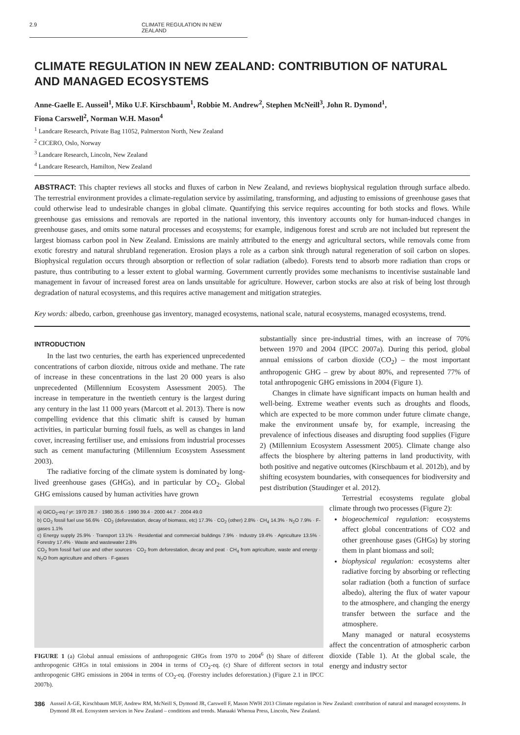2.9 CLIMATE REGULATION IN NEW ZEALAND
CLIMATE REGULATION IN NEW ZEALAND: CONTRIBUTION OF NATURAL AND MANAGED ECOSYSTEMS
Anne-Gaelle E. Ausseil<sup>1</sup>, Miko U.F. Kirschbaum<sup>1</sup>, Robbie M. Andrew<sup>2</sup>, Stephen McNeill<sup>3</sup>, John R. Dymond<sup>1</sup>,
Fiona Carswell<sup>2</sup>, Norman W.H. Mason<sup>4</sup>
<sup>1</sup> Landcare Research, Private Bag 11052, Palmerston North, New Zealand
<sup>2</sup> CICERO, Oslo, Norway
<sup>3</sup> Landcare Research, Lincoln, New Zealand
<sup>4</sup> Landcare Research, Hamilton, New Zealand
ABSTRACT: This chapter reviews all stocks and fluxes of carbon in New Zealand, and reviews biophysical regulation through surface albedo. The terrestrial environment provides a climate-regulation service by assimilating, transforming, and adjusting to emissions of greenhouse gases that could otherwise lead to undesirable changes in global climate. Quantifying this service requires accounting for both stocks and flows. While greenhouse gas emissions and removals are reported in the national inventory, this inventory accounts only for human-induced changes in greenhouse gases, and omits some natural processes and ecosystems; for example, indigenous forest and scrub are not included but represent the largest biomass carbon pool in New Zealand. Emissions are mainly attributed to the energy and agricultural sectors, while removals come from exotic forestry and natural shrubland regeneration. Erosion plays a role as a carbon sink through natural regeneration of soil carbon on slopes. Biophysical regulation occurs through absorption or reflection of solar radiation (albedo). Forests tend to absorb more radiation than crops or pasture, thus contributing to a lesser extent to global warming. Government currently provides some mechanisms to incentivise sustainable land management in favour of increased forest area on lands unsuitable for agriculture. However, carbon stocks are also at risk of being lost through degradation of natural ecosystems, and this requires active management and mitigation strategies.
Key words: albedo, carbon, greenhouse gas inventory, managed ecosystems, national scale, natural ecosystems, managed ecosystems, trend.
INTRODUCTION
In the last two centuries, the earth has experienced unprecedented concentrations of carbon dioxide, nitrous oxide and methane. The rate of increase in these concentrations in the last 20 000 years is also unprecedented (Millennium Ecosystem Assessment 2005). The increase in temperature in the twentieth century is the largest during any century in the last 11 000 years (Marcott et al. 2013). There is now compelling evidence that this climatic shift is caused by human activities, in particular burning fossil fuels, as well as changes in land cover, increasing fertiliser use, and emissions from industrial processes such as cement manufacturing (Millennium Ecosystem Assessment 2003).
The radiative forcing of the climate system is dominated by long-lived greenhouse gases (GHGs), and in particular by CO<sub>2</sub>. Global GHG emissions caused by human activities have grown
a) GtCO<sub>2</sub>-eq / yr: 1970 28.7 · 1980 35.6 · 1990 39.4 · 2000 44.7 · 2004 49.0
b) CO<sub>2</sub> fossil fuel use 56.6% · CO<sub>2</sub> (deforestation, decay of biomass, etc) 17.3% · CO<sub>2</sub> (other) 2.8% · CH<sub>4</sub> 14.3% · N<sub>2</sub>O 7.9% · F-gases 1.1%
c) Energy supply 25.9% · Transport 13.1% · Residential and commercial buildings 7.9% · Industry 19.4% · Agriculture 13.5% · Forestry 17.4% · Waste and wastewater 2.8%
CO<sub>2</sub> from fossil fuel use and other sources · CO<sub>2</sub> from deforestation, decay and peat · CH<sub>4</sub> from agriculture, waste and energy · N<sub>2</sub>O from agriculture and others · F-gases
FIGURE 1 (a) Global annual emissions of anthropogenic GHGs from 1970 to 2004<sup>6</sup> (b) Share of different anthropogenic GHGs in total emissions in 2004 in terms of CO<sub>2</sub>-eq. (c) Share of different sectors in total anthropogenic GHG emissions in 2004 in terms of CO<sub>2</sub>-eq. (Forestry includes deforestation.) (Figure 2.1 in IPCC 2007b).
substantially since pre-industrial times, with an increase of 70% between 1970 and 2004 (IPCC 2007a). During this period, global annual emissions of carbon dioxide (CO<sub>2</sub>) – the most important anthropogenic GHG – grew by about 80%, and represented 77% of total anthropogenic GHG emissions in 2004 (Figure 1).
Changes in climate have significant impacts on human health and well-being. Extreme weather events such as droughts and floods, which are expected to be more common under future climate change, make the environment unsafe by, for example, increasing the prevalence of infectious diseases and disrupting food supplies (Figure 2) (Millennium Ecosystem Assessment 2005). Climate change also affects the biosphere by altering patterns in land productivity, with both positive and negative outcomes (Kirschbaum et al. 2012b), and by shifting ecosystem boundaries, with consequences for biodiversity and pest distribution (Staudinger et al. 2012).
Terrestrial ecosystems regulate global climate through two processes (Figure 2):
biogeochemical regulation: ecosystems affect global concentrations of CO2 and other greenhouse gases (GHGs) by storing them in plant biomass and soil;
biophysical regulation: ecosystems alter radiative forcing by absorbing or reflecting solar radiation (both a function of surface albedo), altering the flux of water vapour to the atmosphere, and changing the energy transfer between the surface and the atmosphere.
Many managed or natural ecosystems affect the concentration of atmospheric carbon dioxide (Table 1). At the global scale, the energy and industry sector
386 Ausseil A-GE, Kirschbaum MUF, Andrew RM, McNeill S, Dymond JR, Carswell F, Mason NWH 2013 Climate regulation in New Zealand: contribution of natural and managed ecosystems. In Dymond JR ed. Ecosystem services in New Zealand – conditions and trends. Manaaki Whenua Press, Lincoln, New Zealand.